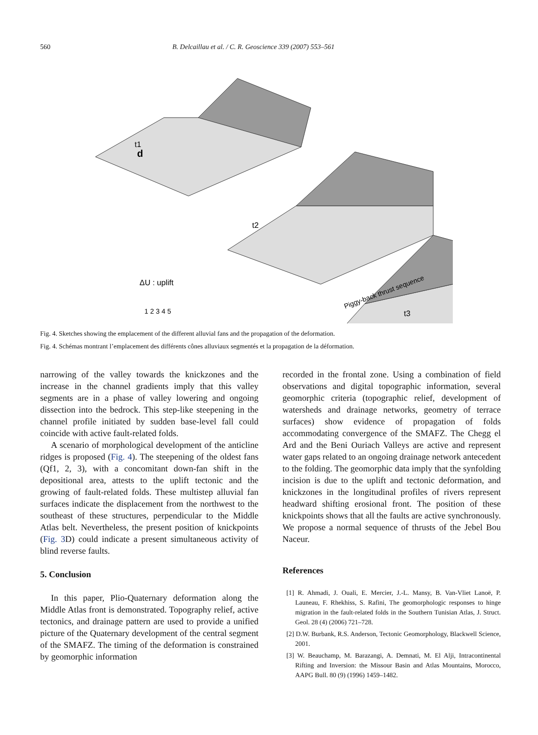560 B. Delcaillau et al. / C. R. Geoscience 339 (2007) 553–561
t1
d
t2
Piggy-back thrust sequence
ΔU : uplift
1 2 3 4 5
t3
Fig. 4. Sketches showing the emplacement of the different alluvial fans and the propagation of the deformation.
Fig. 4. Schémas montrant l’emplacement des différents cônes alluviaux segmentés et la propagation de la déformation.
narrowing of the valley towards the knickzones and the increase in the channel gradients imply that this valley segments are in a phase of valley lowering and ongoing dissection into the bedrock. This step-like steepening in the channel profile initiated by sudden base-level fall could coincide with active fault-related folds.
A scenario of morphological development of the anticline ridges is proposed (Fig. 4). The steepening of the oldest fans (Qf1, 2, 3), with a concomitant down-fan shift in the depositional area, attests to the uplift tectonic and the growing of fault-related folds. These multistep alluvial fan surfaces indicate the displacement from the northwest to the southeast of these structures, perpendicular to the Middle Atlas belt. Nevertheless, the present position of knickpoints (Fig. 3 D) could indicate a present simultaneous activity of blind reverse faults.
5. Conclusion
In this paper, Plio-Quaternary deformation along the Middle Atlas front is demonstrated. Topography relief, active tectonics, and drainage pattern are used to provide a unified picture of the Quaternary development of the central segment of the SMAFZ. The timing of the deformation is constrained by geomorphic information
recorded in the frontal zone. Using a combination of field observations and digital topographic information, several geomorphic criteria (topographic relief, development of watersheds and drainage networks, geometry of terrace surfaces) show evidence of propagation of folds accommodating convergence of the SMAFZ. The Chegg el Ard and the Beni Ouriach Valleys are active and represent water gaps related to an ongoing drainage network antecedent to the folding. The geomorphic data imply that the synfolding incision is due to the uplift and tectonic deformation, and knickzones in the longitudinal profiles of rivers represent headward shifting erosional front. The position of these knickpoints shows that all the faults are active synchronously. We propose a normal sequence of thrusts of the Jebel Bou Naceur.
References
[1] R. Ahmadi, J. Ouali, E. Mercier, J.-L. Mansy, B. Van-Vliet Lanoë, P. Launeau, F. Rhekhiss, S. Rafini, The geomorphologic responses to hinge migration in the fault-related folds in the Southern Tunisian Atlas, J. Struct. Geol. 28 (4) (2006) 721–728.
[2] D.W. Burbank, R.S. Anderson, Tectonic Geomorphology, Blackwell Science, 2001.
[3] W. Beauchamp, M. Barazangi, A. Demnati, M. El Alji, Intracontinental Rifting and Inversion: the Missour Basin and Atlas Mountains, Morocco, AAPG Bull. 80 (9) (1996) 1459–1482.